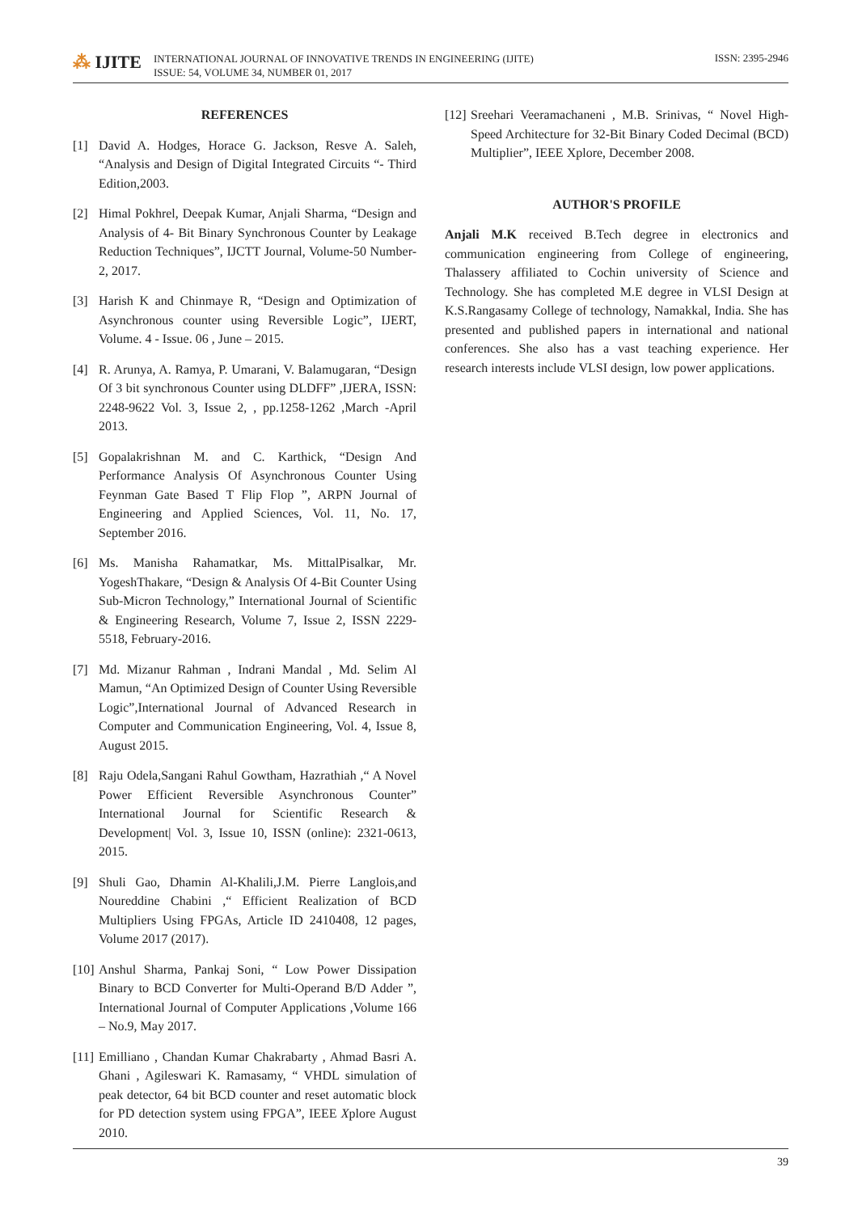⁂ IJITE
INTERNATIONAL JOURNAL OF INNOVATIVE TRENDS IN ENGINEERING (IJITE)
ISSUE: 54, VOLUME 34, NUMBER 01, 2017
ISSN: 2395-2946
REFERENCES
[1] David A. Hodges, Horace G. Jackson, Resve A. Saleh, “Analysis and Design of Digital Integrated Circuits “- Third Edition,2003.
[2] Himal Pokhrel, Deepak Kumar, Anjali Sharma, “Design and Analysis of 4- Bit Binary Synchronous Counter by Leakage Reduction Techniques”, IJCTT Journal, Volume-50 Number-2, 2017.
[3] Harish K and Chinmaye R, “Design and Optimization of Asynchronous counter using Reversible Logic”, IJERT, Volume. 4 - Issue. 06 , June – 2015.
[4] R. Arunya, A. Ramya, P. Umarani, V. Balamugaran, “Design Of 3 bit synchronous Counter using DLDFF” ,IJERA, ISSN: 2248-9622 Vol. 3, Issue 2, , pp.1258-1262 ,March -April 2013.
[5] Gopalakrishnan M. and C. Karthick, “Design And Performance Analysis Of Asynchronous Counter Using Feynman Gate Based T Flip Flop ”, ARPN Journal of Engineering and Applied Sciences, Vol. 11, No. 17, September 2016.
[6] Ms. Manisha Rahamatkar, Ms. MittalPisalkar, Mr. YogeshThakare, “Design & Analysis Of 4-Bit Counter Using Sub-Micron Technology,” International Journal of Scientific & Engineering Research, Volume 7, Issue 2, ISSN 2229-5518, February-2016.
[7] Md. Mizanur Rahman , Indrani Mandal , Md. Selim Al Mamun, “An Optimized Design of Counter Using Reversible Logic”,International Journal of Advanced Research in Computer and Communication Engineering, Vol. 4, Issue 8, August 2015.
[8] Raju Odela,Sangani Rahul Gowtham, Hazrathiah ,“ A Novel Power Efficient Reversible Asynchronous Counter” International Journal for Scientific Research & Development| Vol. 3, Issue 10, ISSN (online): 2321-0613, 2015.
[9] Shuli Gao, Dhamin Al-Khalili,J.M. Pierre Langlois,and Noureddine Chabini ,“ Efficient Realization of BCD Multipliers Using FPGAs, Article ID 2410408, 12 pages, Volume 2017 (2017).
[10]
Anshul Sharma, Pankaj Soni, “ Low Power Dissipation Binary to BCD Converter for Multi-Operand B/D Adder ”, International Journal of Computer Applications ,Volume 166 – No.9, May 2017.
[11]
Emilliano , Chandan Kumar Chakrabarty , Ahmad Basri A. Ghani , Agileswari K. Ramasamy, “ VHDL simulation of peak detector, 64 bit BCD counter and reset automatic block for PD detection system using FPGA”, IEEE Xplore August 2010.
[12]
Sreehari Veeramachaneni , M.B. Srinivas, “ Novel High-Speed Architecture for 32-Bit Binary Coded Decimal (BCD) Multiplier”, IEEE Xplore, December 2008.
AUTHOR'S PROFILE
Anjali M.K received B.Tech degree in electronics and communication engineering from College of engineering, Thalassery affiliated to Cochin university of Science and Technology. She has completed M.E degree in VLSI Design at K.S.Rangasamy College of technology, Namakkal, India. She has presented and published papers in international and national conferences. She also has a vast teaching experience. Her research interests include VLSI design, low power applications.
39